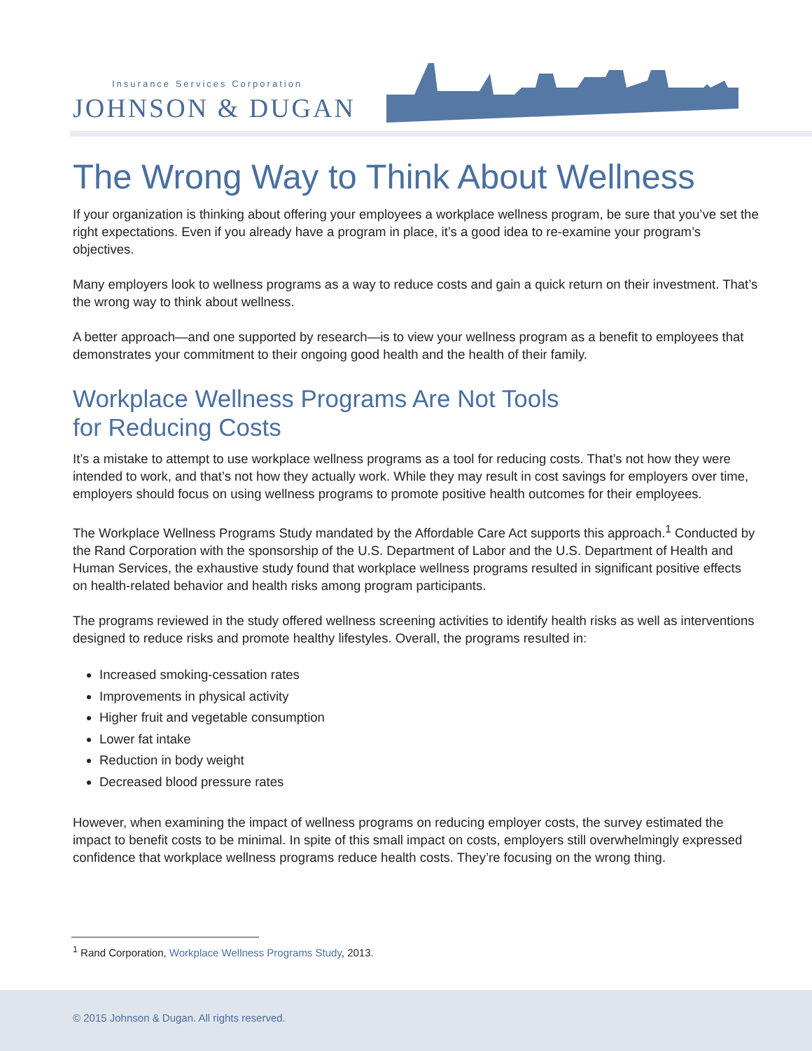Insurance Services Corporation
JOHNSON & DUGAN
The Wrong Way to Think About Wellness
If your organization is thinking about offering your employees a workplace wellness program, be sure that you’ve set the right expectations. Even if you already have a program in place, it’s a good idea to re-examine your program’s objectives.
Many employers look to wellness programs as a way to reduce costs and gain a quick return on their investment. That’s the wrong way to think about wellness.
A better approach—and one supported by research—is to view your wellness program as a benefit to employees that demonstrates your commitment to their ongoing good health and the health of their family.
Workplace Wellness Programs Are Not Tools
for Reducing Costs
It’s a mistake to attempt to use workplace wellness programs as a tool for reducing costs. That’s not how they were intended to work, and that’s not how they actually work. While they may result in cost savings for employers over time, employers should focus on using wellness programs to promote positive health outcomes for their employees.
The Workplace Wellness Programs Study mandated by the Affordable Care Act supports this approach.<sup>1</sup> Conducted by the Rand Corporation with the sponsorship of the U.S. Department of Labor and the U.S. Department of Health and Human Services, the exhaustive study found that workplace wellness programs resulted in significant positive effects on health-related behavior and health risks among program participants.
The programs reviewed in the study offered wellness screening activities to identify health risks as well as interventions designed to reduce risks and promote healthy lifestyles. Overall, the programs resulted in:
Increased smoking-cessation rates
Improvements in physical activity
Higher fruit and vegetable consumption
Lower fat intake
Reduction in body weight
Decreased blood pressure rates
However, when examining the impact of wellness programs on reducing employer costs, the survey estimated the impact to benefit costs to be minimal. In spite of this small impact on costs, employers still overwhelmingly expressed confidence that workplace wellness programs reduce health costs. They’re focusing on the wrong thing.
<sup>1</sup> Rand Corporation, Workplace Wellness Programs Study, 2013.
© 2015 Johnson & Dugan. All rights reserved.